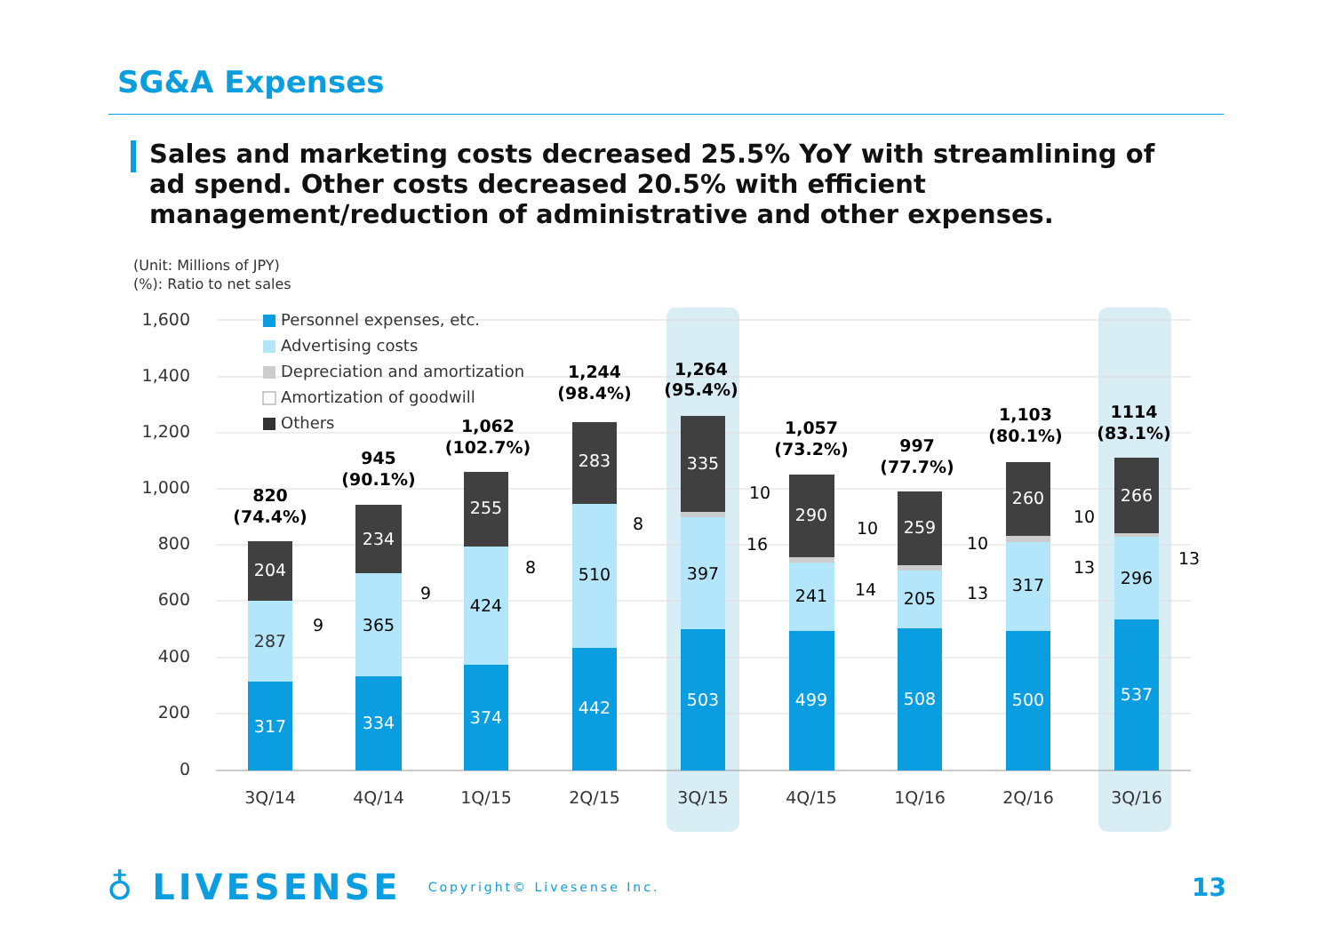SG&A Expenses
Sales and marketing costs decreased 25.5% YoY with streamlining of ad spend. Other costs decreased 20.5% with efficient management/reduction of administrative and other expenses.
(Unit: Millions of JPY)
(%): Ratio to net sales
1,600
1,400
1,200
1,000
800
600
400
200
0
Personnel expenses, etc.
Advertising costs
Depreciation and amortization
Amortization of goodwill
Others
317
287
204
820
(74.4%)
9
334
365
234
945
(90.1%)
9
374
424
255
1,062
(102.7%)
8
442
510
283
1,244
(98.4%)
8
503
397
335
1,264
(95.4%)
10
16
499
241
290
1,057
(73.2%)
10
14
508
205
259
997
(77.7%)
10
13
500
317
260
1,103
(80.1%)
10
13
537
296
266
1114
(83.1%)
13
3Q/14
4Q/14
1Q/15
2Q/15
3Q/15
4Q/15
1Q/16
2Q/16
3Q/16
♁ LIVESENSE Copyright© Livesense Inc. 13